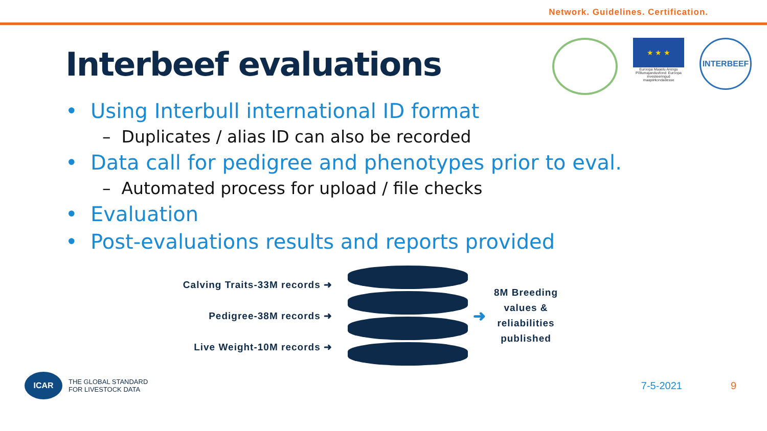Network. Guidelines. Certification.
Interbeef evaluations
★ ★ ★
Euroopa Maaelu Arengu Põllumajandusfond: Euroopa investeeringud maapiirkondadesse
INTERBEEF
• Using Interbull international ID format
– Duplicates / alias ID can also be recorded
• Data call for pedigree and phenotypes prior to eval.
– Automated process for upload / file checks
• Evaluation
• Post-evaluations results and reports provided
Calving Traits-33M records ➜
Pedigree-38M records ➜
Live Weight-10M records ➜
➜
8M Breeding
values &
reliabilities
published
ICAR
THE GLOBAL STANDARD
FOR LIVESTOCK DATA
7-5-2021 9